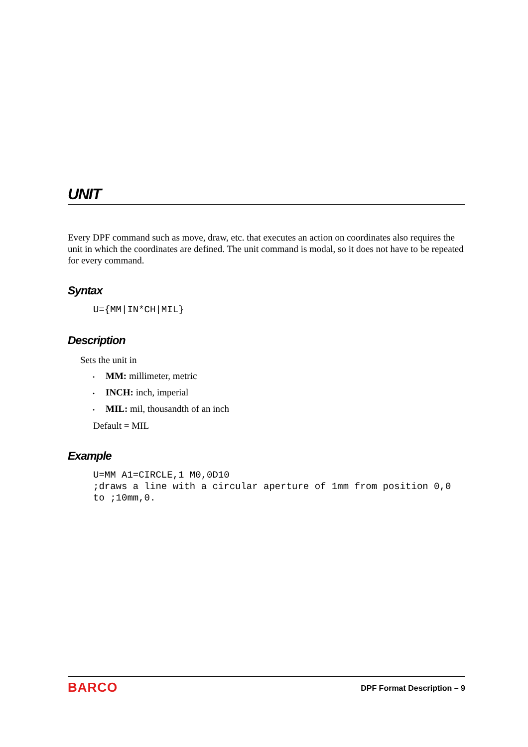UNIT
Every DPF command such as move, draw, etc. that executes an action on coordinates also requires the unit in which the coordinates are defined. The unit command is modal, so it does not have to be repeated for every command.
Syntax
U={MM|IN*CH|MIL}
Description
Sets the unit in
• MM: millimeter, metric
• INCH: inch, imperial
• MIL: mil, thousandth of an inch
Default = MIL
Example
U=MM A1=CIRCLE,1 M0,0D10
;draws a line with a circular aperture of 1mm from position 0,0
to ;10mm,0.
BARCO DPF Format Description – 9